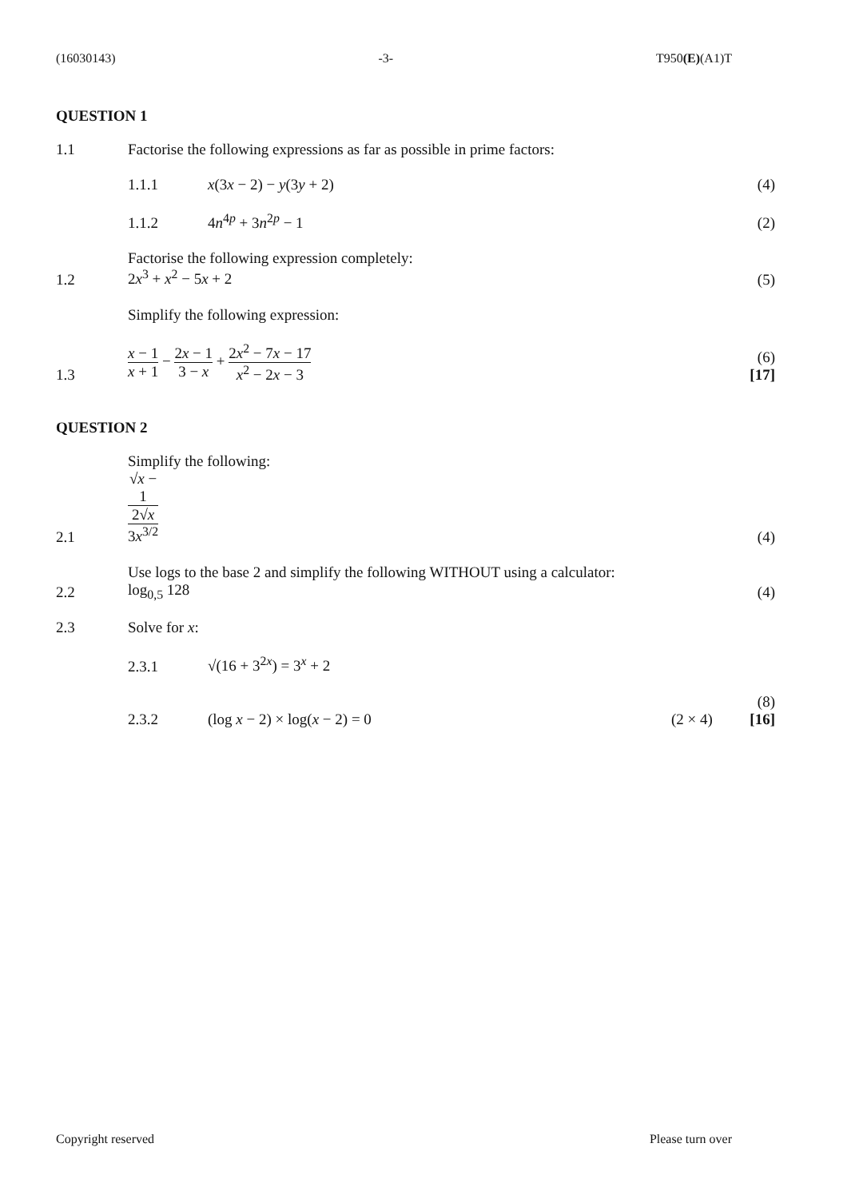(16030143) -3- T950(E)(A1)T
QUESTION 1
1.1
Factorise the following expressions as far as possible in prime factors:
1.1.1
x(3x − 2) − y(3y + 2)
(4)
1.1.2
4n<sup>4p</sup> + 3n<sup>2p</sup> − 1
(2)
1.2
Factorise the following expression completely:
2x<sup>3</sup> + x<sup>2</sup> − 5x + 2
(5)
1.3
Simplify the following expression:
x − 1 x + 1 − 2x − 1 3 − x + 2x<sup>2</sup> − 7x − 17 x<sup>2</sup> − 2x − 3
(6)
[17]
QUESTION 2
2.1
Simplify the following:
√x −
1
2√x 3x<sup>3/2</sup>
(4)
2.2
Use logs to the base 2 and simplify the following WITHOUT using a calculator:
log<sub>0,5</sub> 128
(4)
2.3
Solve for x:
2.3.1
√(16 + 3<sup>2x</sup>) = 3<sup>x</sup> + 2
2.3.2
(log x − 2) × log(x − 2) = 0
(2 × 4)
(8)
[16]
Copyright reserved Please turn over